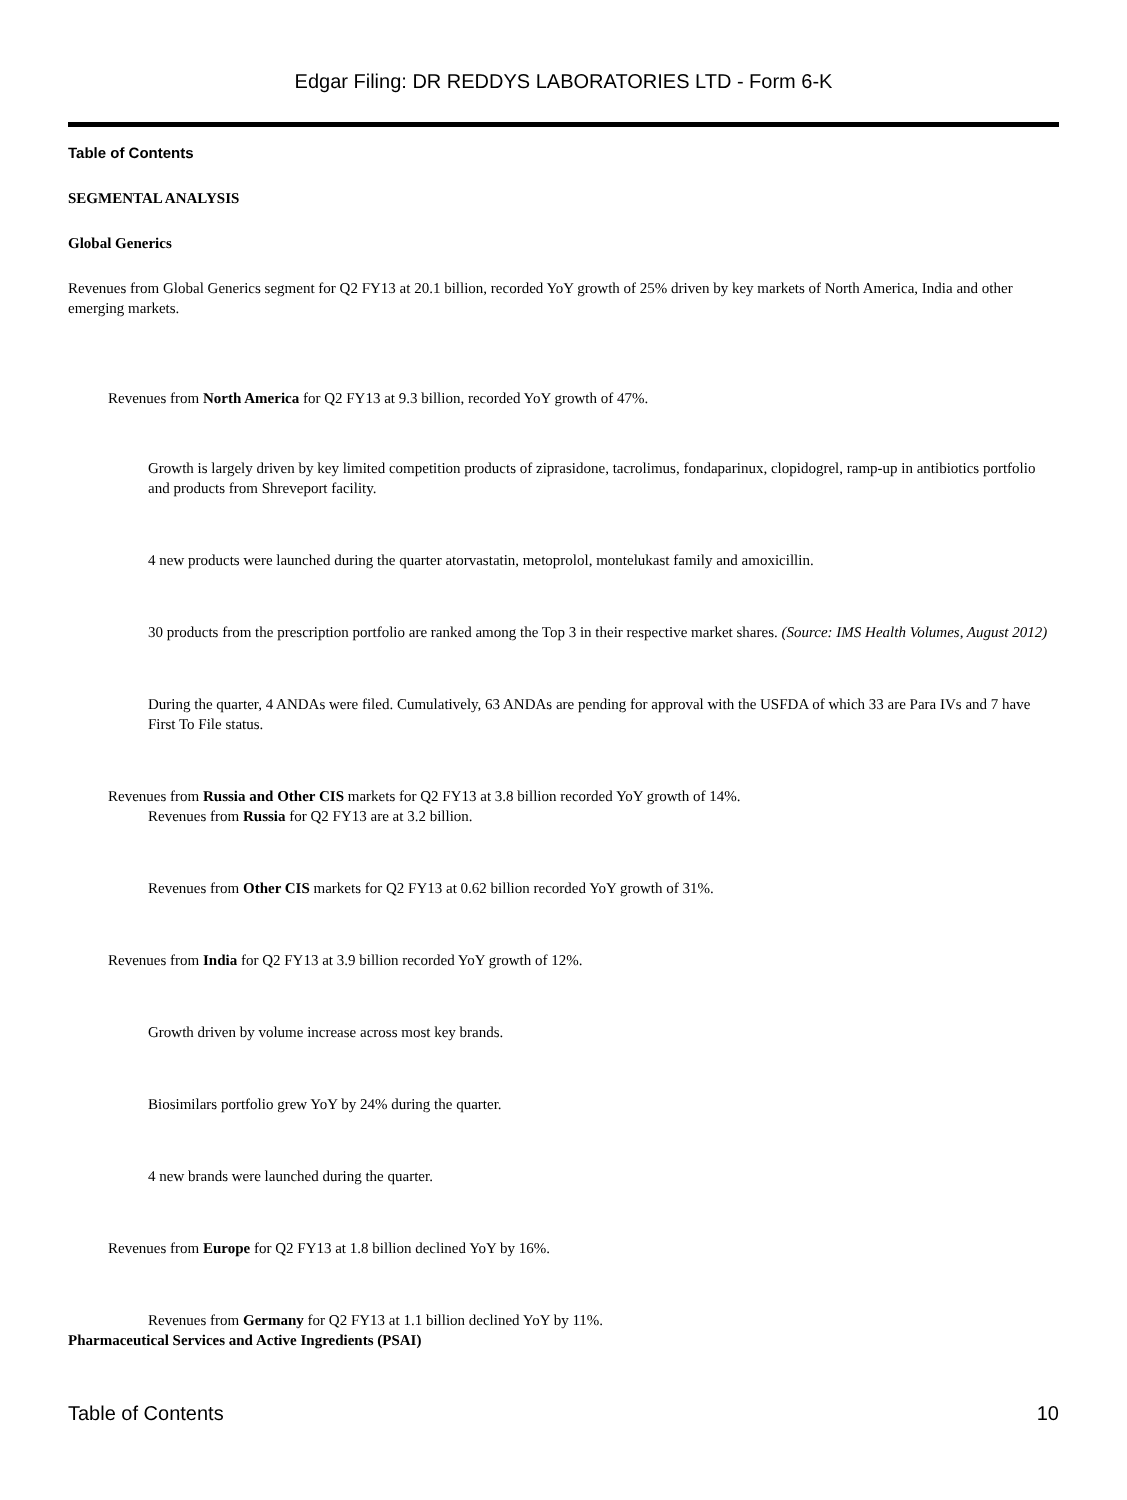Edgar Filing: DR REDDYS LABORATORIES LTD - Form 6-K
Table of Contents
SEGMENTAL ANALYSIS
Global Generics
Revenues from Global Generics segment for Q2 FY13 at 20.1 billion, recorded YoY growth of 25% driven by key markets of North America, India and other emerging markets.
Revenues from North America for Q2 FY13 at 9.3 billion, recorded YoY growth of 47%.
Growth is largely driven by key limited competition products of ziprasidone, tacrolimus, fondaparinux, clopidogrel, ramp-up in antibiotics portfolio and products from Shreveport facility.
4 new products were launched during the quarter atorvastatin, metoprolol, montelukast family and amoxicillin.
30 products from the prescription portfolio are ranked among the Top 3 in their respective market shares. (Source: IMS Health Volumes, August 2012)
During the quarter, 4 ANDAs were filed. Cumulatively, 63 ANDAs are pending for approval with the USFDA of which 33 are Para IVs and 7 have First To File status.
Revenues from Russia and Other CIS markets for Q2 FY13 at 3.8 billion recorded YoY growth of 14%.
Revenues from Russia for Q2 FY13 are at 3.2 billion.
Revenues from Other CIS markets for Q2 FY13 at 0.62 billion recorded YoY growth of 31%.
Revenues from India for Q2 FY13 at 3.9 billion recorded YoY growth of 12%.
Growth driven by volume increase across most key brands.
Biosimilars portfolio grew YoY by 24% during the quarter.
4 new brands were launched during the quarter.
Revenues from Europe for Q2 FY13 at 1.8 billion declined YoY by 16%.
Revenues from Germany for Q2 FY13 at 1.1 billion declined YoY by 11%.
Pharmaceutical Services and Active Ingredients (PSAI)
Table of Contents 10